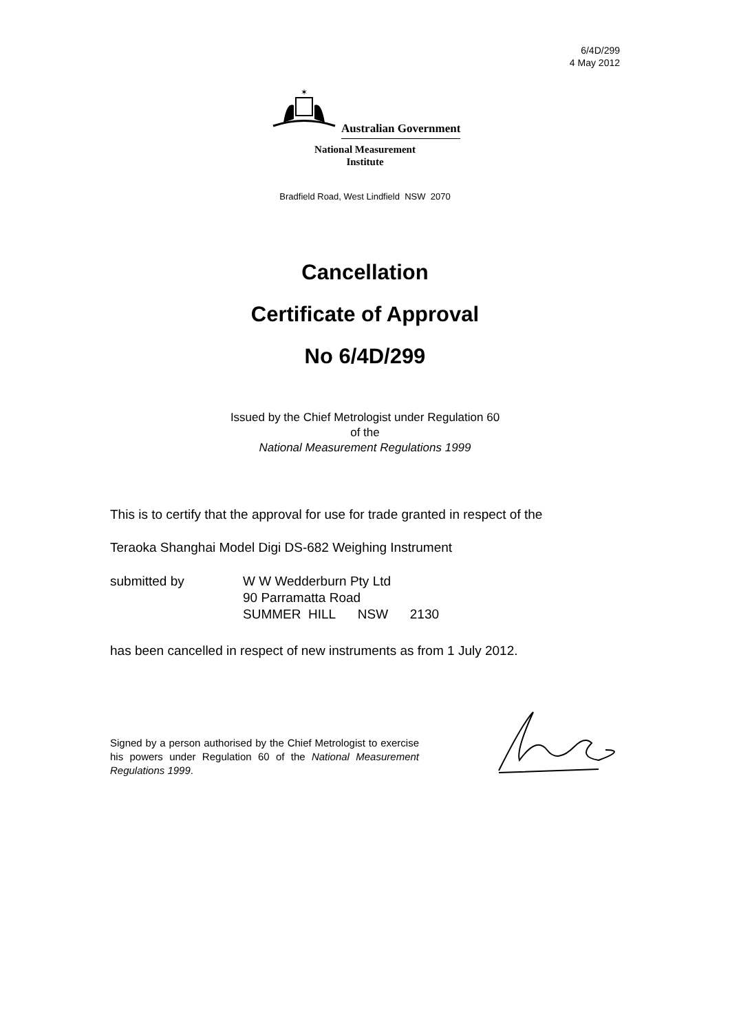6/4D/299
4 May 2012
✶
Australian Government
National Measurement
Institute
Bradfield Road, West Lindfield NSW 2070
Cancellation
Certificate of Approval
No 6/4D/299
Issued by the Chief Metrologist under Regulation 60
of the
National Measurement Regulations 1999
This is to certify that the approval for use for trade granted in respect of the
Teraoka Shanghai Model Digi DS-682 Weighing Instrument
submitted by W W Wedderburn Pty Ltd
90 Parramatta Road
SUMMER HILL NSW 2130
has been cancelled in respect of new instruments as from 1 July 2012.
Signed by a person authorised by the Chief Metrologist to exercise his powers under Regulation 60 of the National Measurement Regulations 1999.